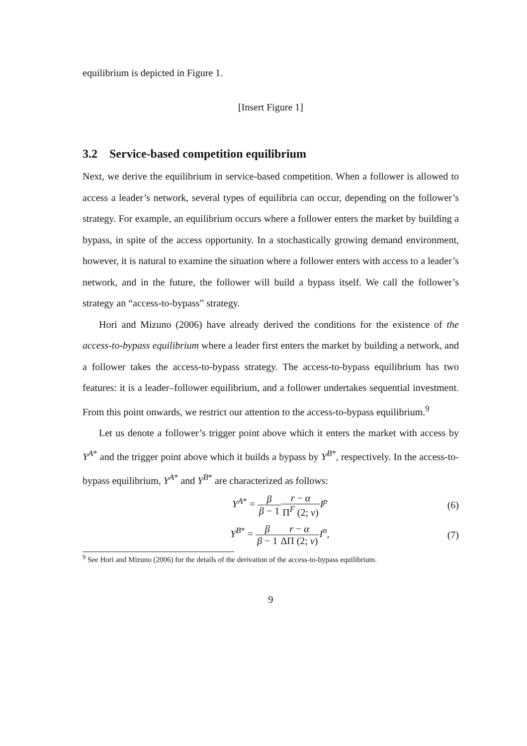equilibrium is depicted in Figure 1.
[Insert Figure 1]
3.2 Service-based competition equilibrium
Next, we derive the equilibrium in service-based competition. When a follower is allowed to access a leader’s network, several types of equilibria can occur, depending on the follower’s strategy. For example, an equilibrium occurs where a follower enters the market by building a bypass, in spite of the access opportunity. In a stochastically growing demand environment, however, it is natural to examine the situation where a follower enters with access to a leader’s network, and in the future, the follower will build a bypass itself. We call the follower’s strategy an “access-to-bypass” strategy.
Hori and Mizuno (2006) have already derived the conditions for the existence of the access-to-bypass equilibrium where a leader first enters the market by building a network, and a follower takes the access-to-bypass strategy. The access-to-bypass equilibrium has two features: it is a leader–follower equilibrium, and a follower undertakes sequential investment. From this point onwards, we restrict our attention to the access-to-bypass equilibrium.<sup>9</sup>
Let us denote a follower’s trigger point above which it enters the market with access by Y<sup>A*</sup> and the trigger point above which it builds a bypass by Y<sup>B*</sup>, respectively. In the access-to-bypass equilibrium, Y<sup>A*</sup> and Y<sup>B*</sup> are characterized as follows:
Y<sup>A*</sup> = β β − 1 r − α Π<sup>F</sup> (2; v) I<sup>p</sup>
(6)
Y<sup>B*</sup> = β β − 1 r − α ΔΠ (2; v) I<sup>n</sup>,
(7)
<sup>9</sup> See Hori and Mizuno (2006) for the details of the derivation of the access-to-bypass equilibrium.
9